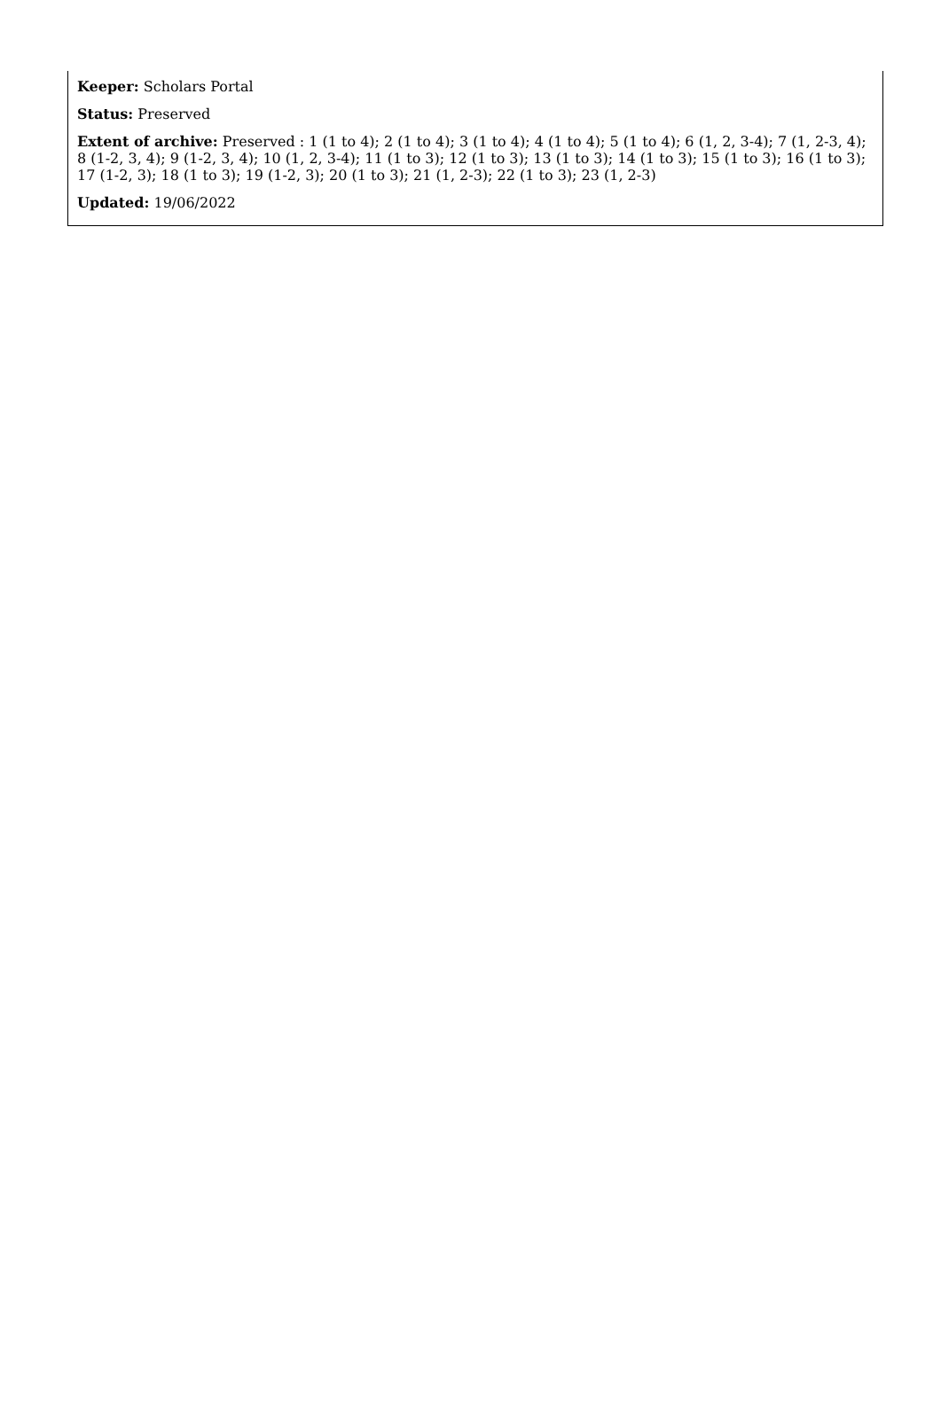Keeper: Scholars Portal
Status: Preserved
Extent of archive: Preserved : 1 (1 to 4); 2 (1 to 4); 3 (1 to 4); 4 (1 to 4); 5 (1 to 4); 6 (1, 2, 3-4); 7 (1, 2-3, 4); 8 (1-2, 3, 4); 9 (1-2, 3, 4); 10 (1, 2, 3-4); 11 (1 to 3); 12 (1 to 3); 13 (1 to 3); 14 (1 to 3); 15 (1 to 3); 16 (1 to 3); 17 (1-2, 3); 18 (1 to 3); 19 (1-2, 3); 20 (1 to 3); 21 (1, 2-3); 22 (1 to 3); 23 (1, 2-3)
Updated: 19/06/2022